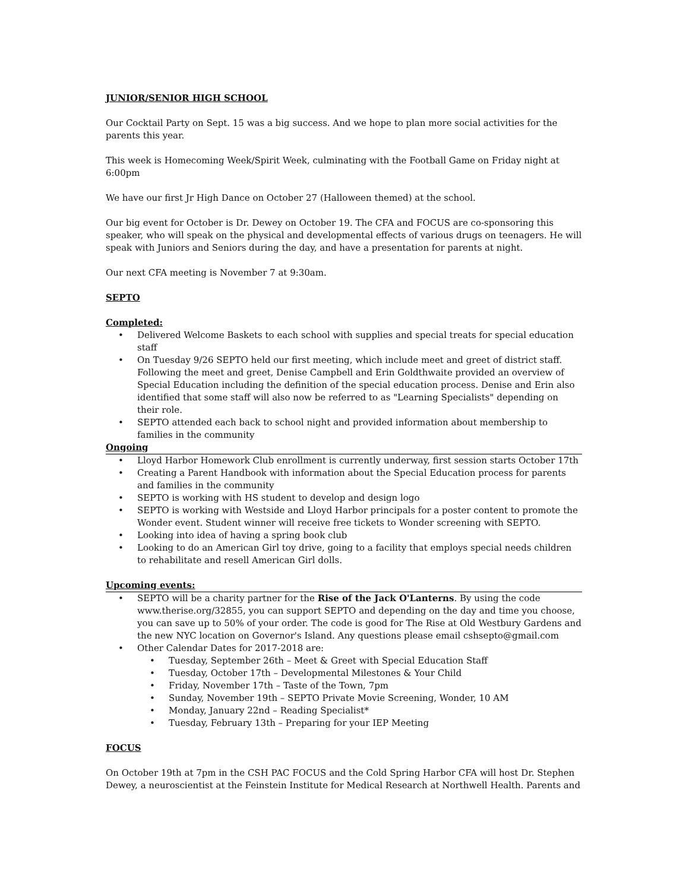JUNIOR/SENIOR HIGH SCHOOL
Our Cocktail Party on Sept. 15 was a big success. And we hope to plan more social activities for the parents this year.
This week is Homecoming Week/Spirit Week, culminating with the Football Game on Friday night at 6:00pm
We have our first Jr High Dance on October 27 (Halloween themed) at the school.
Our big event for October is Dr. Dewey on October 19. The CFA and FOCUS are co-sponsoring this speaker, who will speak on the physical and developmental effects of various drugs on teenagers. He will speak with Juniors and Seniors during the day, and have a presentation for parents at night.
Our next CFA meeting is November 7 at 9:30am.
SEPTO
Completed:
• Delivered Welcome Baskets to each school with supplies and special treats for special education staff
• On Tuesday 9/26 SEPTO held our first meeting, which include meet and greet of district staff. Following the meet and greet, Denise Campbell and Erin Goldthwaite provided an overview of Special Education including the definition of the special education process. Denise and Erin also identified that some staff will also now be referred to as "Learning Specialists" depending on their role.
• SEPTO attended each back to school night and provided information about membership to families in the community
Ongoing
• Lloyd Harbor Homework Club enrollment is currently underway, first session starts October 17th
• Creating a Parent Handbook with information about the Special Education process for parents and families in the community
• SEPTO is working with HS student to develop and design logo
• SEPTO is working with Westside and Lloyd Harbor principals for a poster content to promote the Wonder event. Student winner will receive free tickets to Wonder screening with SEPTO.
• Looking into idea of having a spring book club
• Looking to do an American Girl toy drive, going to a facility that employs special needs children to rehabilitate and resell American Girl dolls.
Upcoming events:
• SEPTO will be a charity partner for the Rise of the Jack O'Lanterns. By using the code www.therise.org/32855, you can support SEPTO and depending on the day and time you choose, you can save up to 50% of your order. The code is good for The Rise at Old Westbury Gardens and the new NYC location on Governor's Island. Any questions please email cshsepto@gmail.com
• Other Calendar Dates for 2017-2018 are:
• Tuesday, September 26th – Meet & Greet with Special Education Staff
• Tuesday, October 17th – Developmental Milestones & Your Child
• Friday, November 17th – Taste of the Town, 7pm
• Sunday, November 19th – SEPTO Private Movie Screening, Wonder, 10 AM
• Monday, January 22nd – Reading Specialist*
• Tuesday, February 13th – Preparing for your IEP Meeting
FOCUS
On October 19th at 7pm in the CSH PAC FOCUS and the Cold Spring Harbor CFA will host Dr. Stephen Dewey, a neuroscientist at the Feinstein Institute for Medical Research at Northwell Health. Parents and